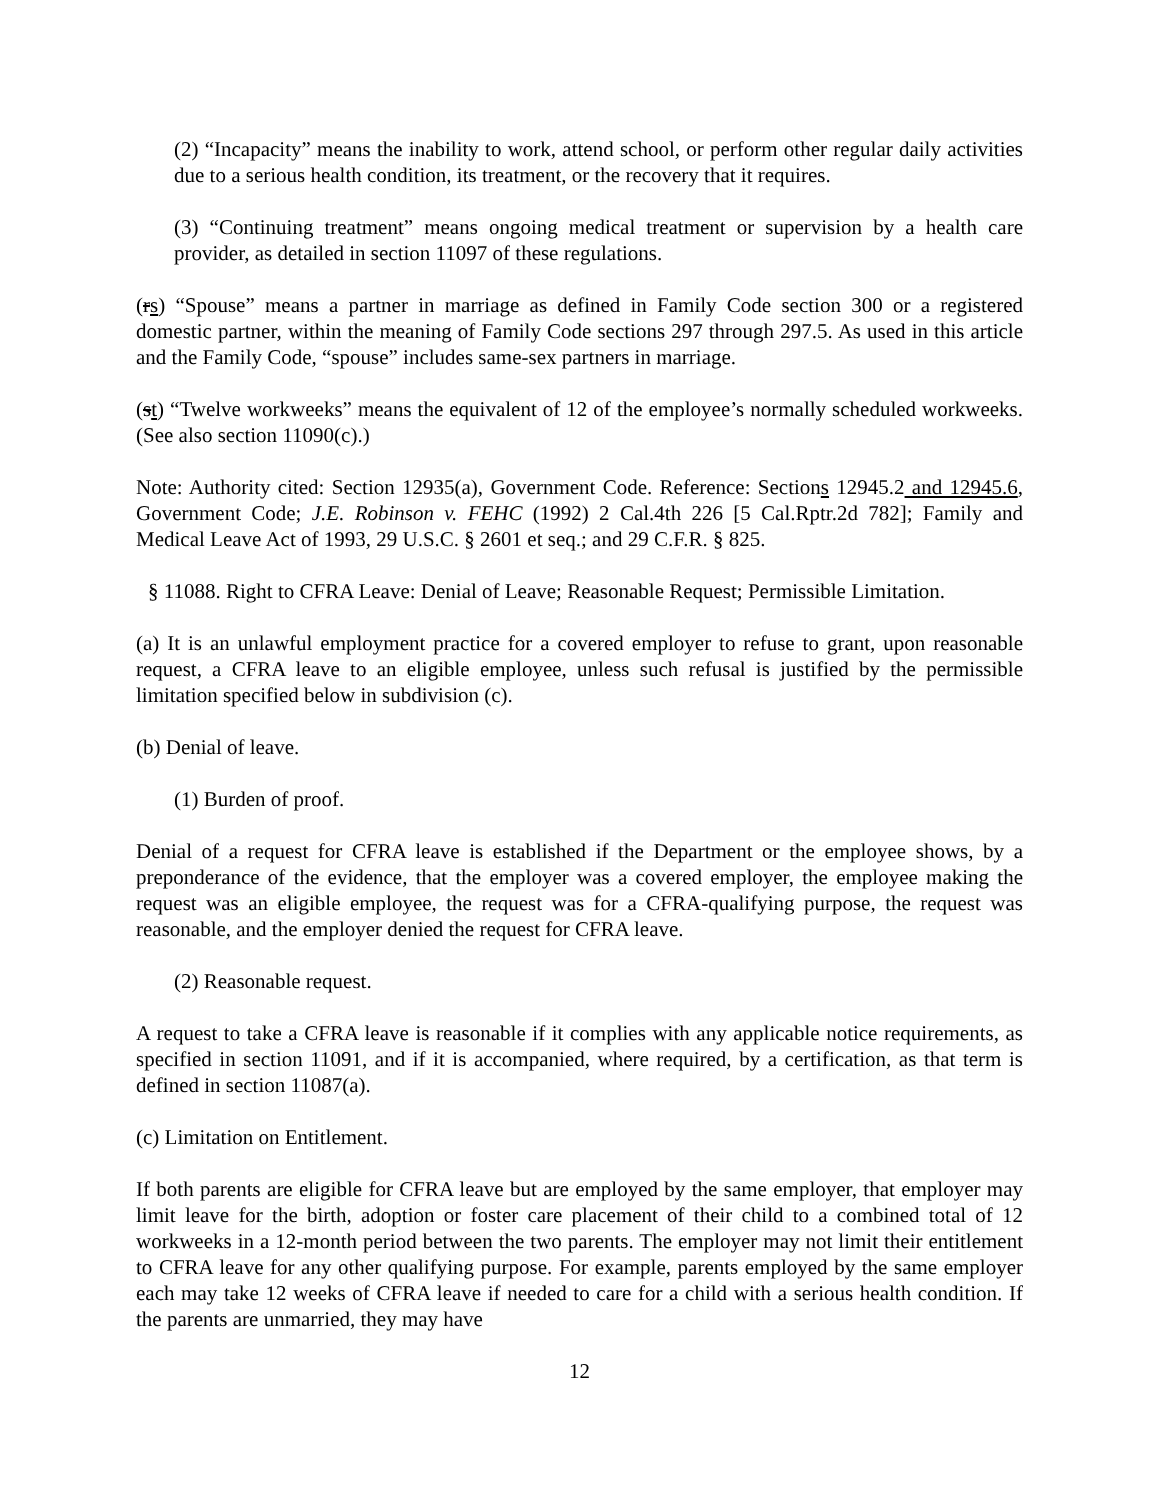(2) “Incapacity” means the inability to work, attend school, or perform other regular daily activities due to a serious health condition, its treatment, or the recovery that it requires.
(3) “Continuing treatment” means ongoing medical treatment or supervision by a health care provider, as detailed in section 11097 of these regulations.
(rs) “Spouse” means a partner in marriage as defined in Family Code section 300 or a registered domestic partner, within the meaning of Family Code sections 297 through 297.5. As used in this article and the Family Code, “spouse” includes same-sex partners in marriage.
(st) “Twelve workweeks” means the equivalent of 12 of the employee’s normally scheduled workweeks. (See also section 11090(c).)
Note: Authority cited: Section 12935(a), Government Code. Reference: Sections 12945.2 and 12945.6, Government Code; J.E. Robinson v. FEHC (1992) 2 Cal.4th 226 [5 Cal.Rptr.2d 782]; Family and Medical Leave Act of 1993, 29 U.S.C. § 2601 et seq.; and 29 C.F.R. § 825.
§ 11088. Right to CFRA Leave: Denial of Leave; Reasonable Request; Permissible Limitation.
(a) It is an unlawful employment practice for a covered employer to refuse to grant, upon reasonable request, a CFRA leave to an eligible employee, unless such refusal is justified by the permissible limitation specified below in subdivision (c).
(b) Denial of leave.
(1) Burden of proof.
Denial of a request for CFRA leave is established if the Department or the employee shows, by a preponderance of the evidence, that the employer was a covered employer, the employee making the request was an eligible employee, the request was for a CFRA-qualifying purpose, the request was reasonable, and the employer denied the request for CFRA leave.
(2) Reasonable request.
A request to take a CFRA leave is reasonable if it complies with any applicable notice requirements, as specified in section 11091, and if it is accompanied, where required, by a certification, as that term is defined in section 11087(a).
(c) Limitation on Entitlement.
If both parents are eligible for CFRA leave but are employed by the same employer, that employer may limit leave for the birth, adoption or foster care placement of their child to a combined total of 12 workweeks in a 12-month period between the two parents. The employer may not limit their entitlement to CFRA leave for any other qualifying purpose. For example, parents employed by the same employer each may take 12 weeks of CFRA leave if needed to care for a child with a serious health condition. If the parents are unmarried, they may have
12